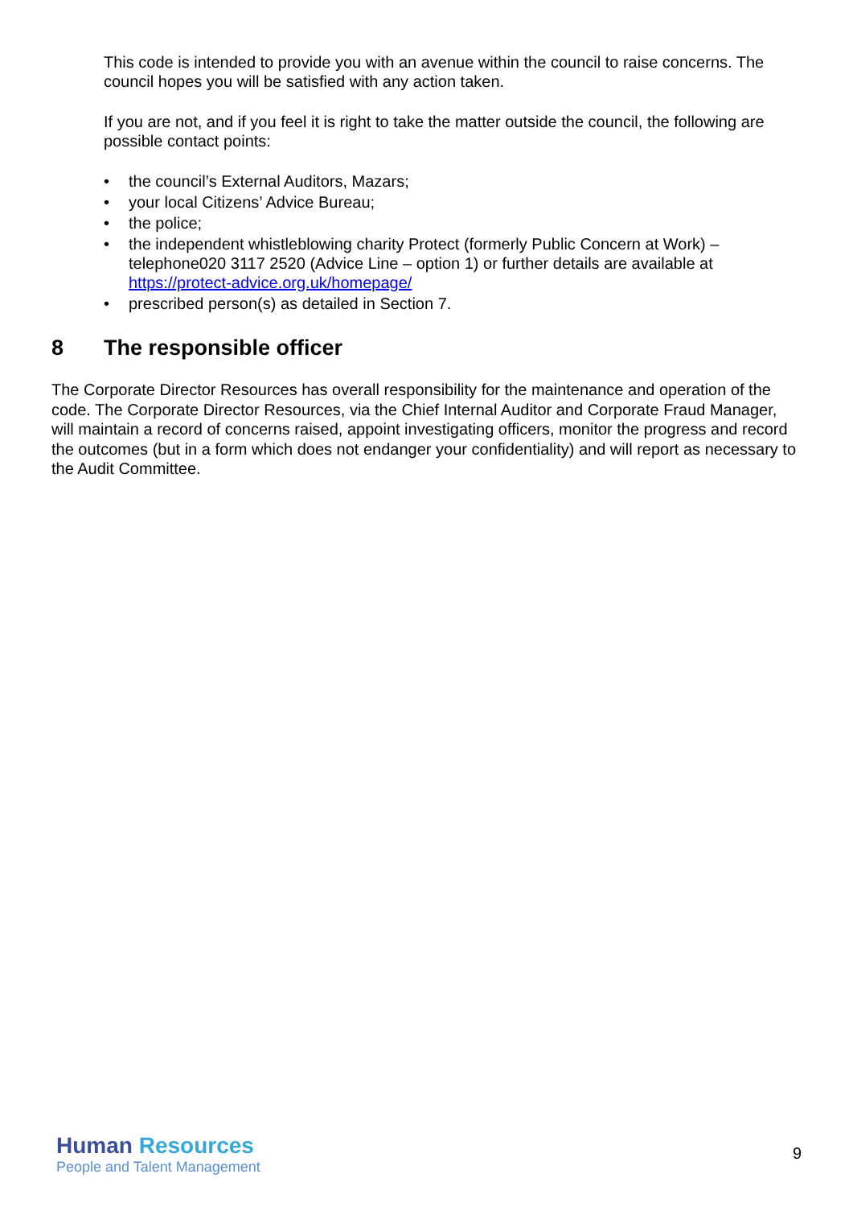This code is intended to provide you with an avenue within the council to raise concerns. The council hopes you will be satisfied with any action taken.
If you are not, and if you feel it is right to take the matter outside the council, the following are possible contact points:
• the council’s External Auditors, Mazars;
• your local Citizens’ Advice Bureau;
• the police;
• the independent whistleblowing charity Protect (formerly Public Concern at Work) – telephone020 3117 2520 (Advice Line – option 1) or further details are available at https://protect-advice.org.uk/homepage/
• prescribed person(s) as detailed in Section 7.
8 The responsible officer
The Corporate Director Resources has overall responsibility for the maintenance and operation of the code. The Corporate Director Resources, via the Chief Internal Auditor and Corporate Fraud Manager, will maintain a record of concerns raised, appoint investigating officers, monitor the progress and record the outcomes (but in a form which does not endanger your confidentiality) and will report as necessary to the Audit Committee.
Human Resources
People and Talent Management
9